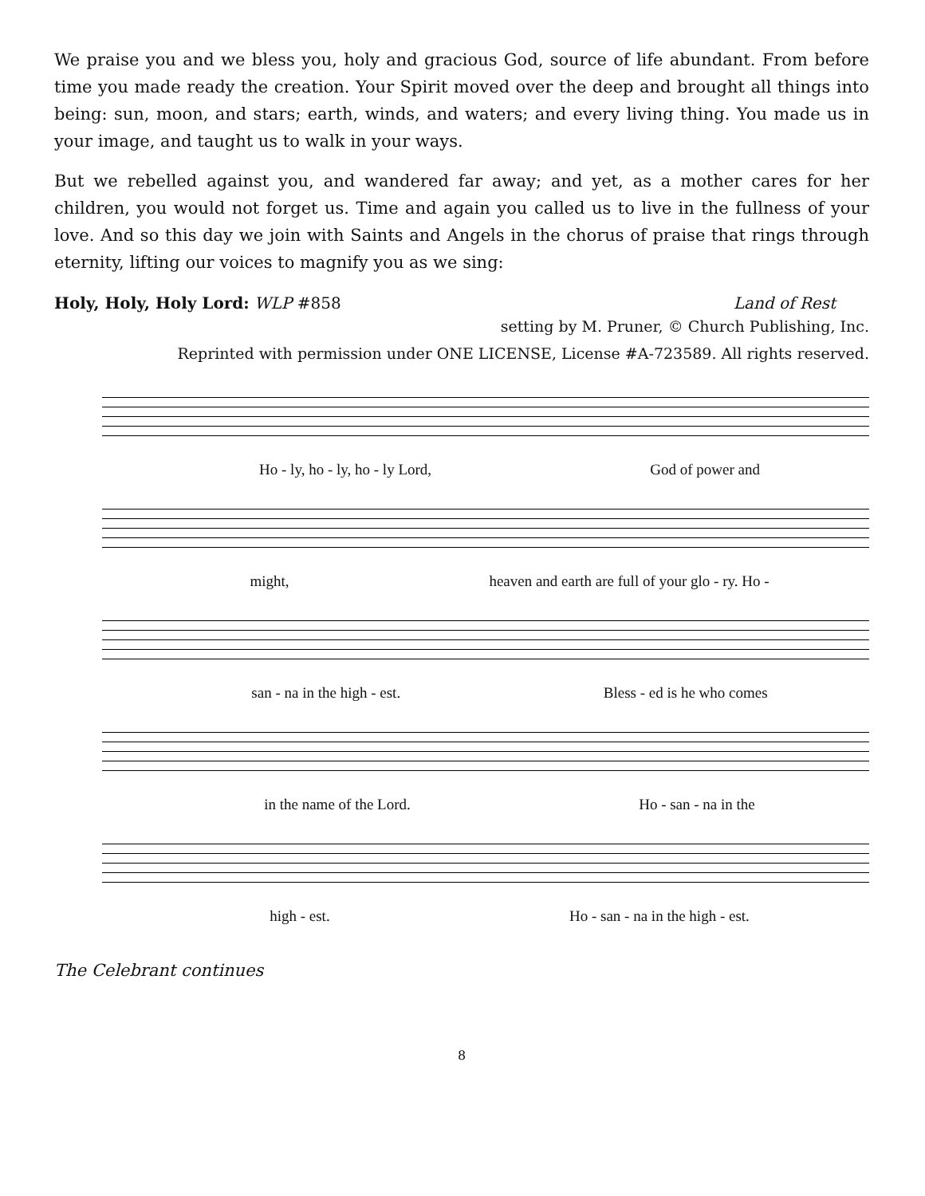We praise you and we bless you, holy and gracious God, source of life abundant. From before time you made ready the creation. Your Spirit moved over the deep and brought all things into being: sun, moon, and stars; earth, winds, and waters; and every living thing. You made us in your image, and taught us to walk in your ways.
But we rebelled against you, and wandered far away; and yet, as a mother cares for her children, you would not forget us. Time and again you called us to live in the fullness of your love. And so this day we join with Saints and Angels in the chorus of praise that rings through eternity, lifting our voices to magnify you as we sing:
Holy, Holy, Holy Lord: WLP #858 Land of Rest
setting by M. Pruner, © Church Publishing, Inc.
Reprinted with permission under ONE LICENSE, License #A-723589. All rights reserved.
Ho - ly, ho - ly, ho - ly Lord, God of power and
might, heaven and earth are full of your glo - ry. Ho -
san - na in the high - est. Bless - ed is he who comes
in the name of the Lord. Ho - san - na in the
high - est. Ho - san - na in the high - est.
The Celebrant continues
8